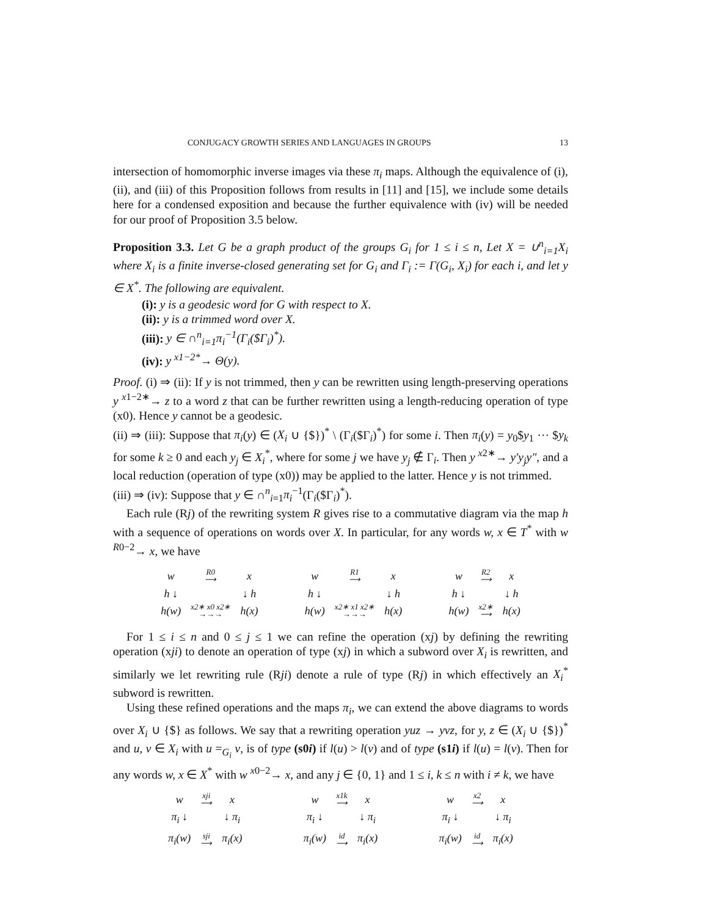CONJUGACY GROWTH SERIES AND LANGUAGES IN GROUPS 13
intersection of homomorphic inverse images via these π<sub>i</sub> maps. Although the equivalence of (i), (ii), and (iii) of this Proposition follows from results in [11] and [15], we include some details here for a condensed exposition and because the further equivalence with (iv) will be needed for our proof of Proposition 3.5 below.
Proposition 3.3. Let G be a graph product of the groups G<sub>i</sub> for 1 ≤ i ≤ n, Let X = ∪<sup>n</sup><sub>i=1</sub>X<sub>i</sub> where X<sub>i</sub> is a finite inverse-closed generating set for G<sub>i</sub> and Γ<sub>i</sub> := Γ(G<sub>i</sub>, X<sub>i</sub>) for each i, and let y ∈ X<sup>*</sup>. The following are equivalent.
(i): y is a geodesic word for G with respect to X.
(ii): y is a trimmed word over X.
(iii): y ∈ ∩<sup>n</sup><sub>i=1</sub>π<sub>i</sub><sup>−1</sup>(Γ<sub>i</sub>($Γ<sub>i</sub>)<sup>*</sup>).
(iv): y <sup>x1−2*</sup>→ Θ(y).
Proof. (i) ⇒ (ii): If y is not trimmed, then y can be rewritten using length-preserving operations y <sup>x1−2∗</sup>→ z to a word z that can be further rewritten using a length-reducing operation of type (x0). Hence y cannot be a geodesic.
(ii) ⇒ (iii): Suppose that π<sub>i</sub>(y) ∈ (X<sub>i</sub> ∪ {$})<sup>*</sup> \ (Γ<sub>i</sub>($Γ<sub>i</sub>)<sup>*</sup>) for some i. Then π<sub>i</sub>(y) = y<sub>0</sub>$y<sub>1</sub> ··· $y<sub>k</sub> for some k ≥ 0 and each y<sub>j</sub> ∈ X<sub>i</sub><sup>*</sup>, where for some j we have y<sub>j</sub> ∉ Γ<sub>i</sub>. Then y <sup>x2∗</sup>→ y′y<sub>j</sub>y″, and a local reduction (operation of type (x0)) may be applied to the latter. Hence y is not trimmed.
(iii) ⇒ (iv): Suppose that y ∈ ∩<sup>n</sup><sub>i=1</sub>π<sub>i</sub><sup>−1</sup>(Γ<sub>i</sub>($Γ<sub>i</sub>)<sup>*</sup>).
Each rule (Rj) of the rewriting system R gives rise to a commutative diagram via the map h with a sequence of operations on words over X. In particular, for any words w, x ∈ T<sup>*</sup> with w <sup>R0−2</sup>→ x, we have
| w | R0 ⟶ | x |
| h ↓ | | ↓ h |
| h(w) | x2∗ x0 x2∗ →→→ | h(x) |
| w | R1 ⟶ | x |
| h ↓ | | ↓ h |
| h(w) | x2∗ x1 x2∗ →→→ | h(x) |
| w | R2 ⟶ | x |
| h ↓ | | ↓ h |
| h(w) | x2∗ ⟶ | h(x) |
For 1 ≤ i ≤ n and 0 ≤ j ≤ 1 we can refine the operation (xj) by defining the rewriting operation (xji) to denote an operation of type (xj) in which a subword over X<sub>i</sub> is rewritten, and similarly we let rewriting rule (Rji) denote a rule of type (Rj) in which effectively an X<sub>i</sub><sup>*</sup> subword is rewritten.
Using these refined operations and the maps π<sub>i</sub>, we can extend the above diagrams to words over X<sub>i</sub> ∪ {$} as follows. We say that a rewriting operation yuz → yvz, for y, z ∈ (X<sub>i</sub> ∪ {$})<sup>*</sup> and u, v ∈ X<sub>i</sub> with u =<sub>G<sub>i</sub></sub> v, is of type (s0i) if l(u) > l(v) and of type (s1i) if l(u) = l(v). Then for any words w, x ∈ X<sup>*</sup> with w <sup>x0−2</sup>→ x, and any j ∈ {0, 1} and 1 ≤ i, k ≤ n with i ≠ k, we have
| w | xji ⟶ | x |
| π<sub>i</sub> ↓ | | ↓ π<sub>i</sub> |
| π<sub>i</sub>(w) | sji ⟶ | π<sub>i</sub>(x) |
| w | x1k ⟶ | x |
| π<sub>i</sub> ↓ | | ↓ π<sub>i</sub> |
| π<sub>i</sub>(w) | id ⟶ | π<sub>i</sub>(x) |
| w | x2 ⟶ | x |
| π<sub>i</sub> ↓ | | ↓ π<sub>i</sub> |
| π<sub>i</sub>(w) | id ⟶ | π<sub>i</sub>(x) |